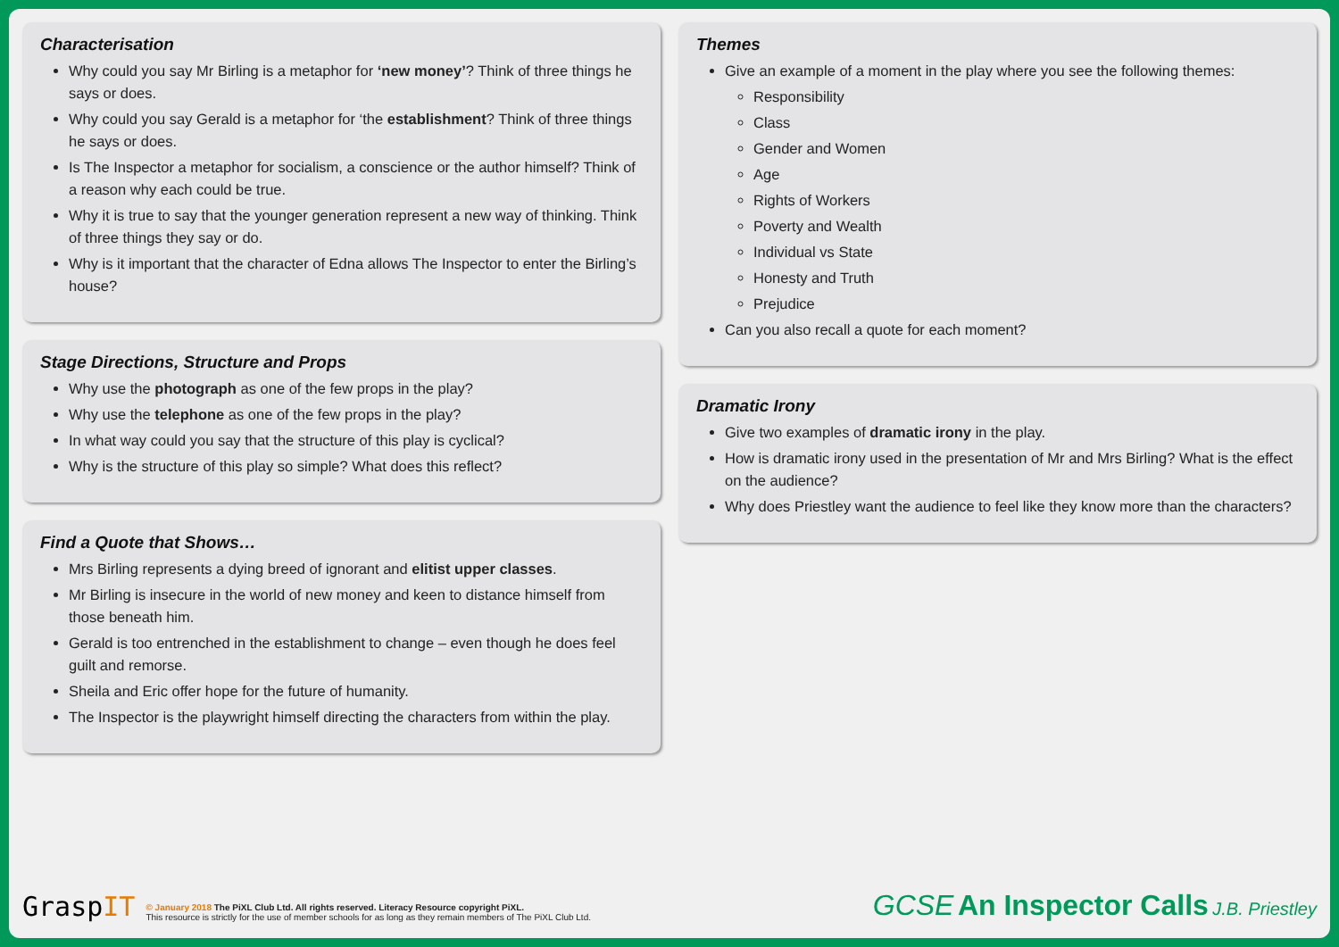Characterisation
Why could you say Mr Birling is a metaphor for ‘new money’? Think of three things he says or does.
Why could you say Gerald is a metaphor for ‘the establishment? Think of three things he says or does.
Is The Inspector a metaphor for socialism, a conscience or the author himself? Think of a reason why each could be true.
Why it is true to say that the younger generation represent a new way of thinking. Think of three things they say or do.
Why is it important that the character of Edna allows The Inspector to enter the Birling’s house?
Stage Directions, Structure and Props
Why use the photograph as one of the few props in the play?
Why use the telephone as one of the few props in the play?
In what way could you say that the structure of this play is cyclical?
Why is the structure of this play so simple? What does this reflect?
Find a Quote that Shows…
Mrs Birling represents a dying breed of ignorant and elitist upper classes.
Mr Birling is insecure in the world of new money and keen to distance himself from those beneath him.
Gerald is too entrenched in the establishment to change – even though he does feel guilt and remorse.
Sheila and Eric offer hope for the future of humanity.
The Inspector is the playwright himself directing the characters from within the play.
Themes
Give an example of a moment in the play where you see the following themes:
Responsibility
Class
Gender and Women
Age
Rights of Workers
Poverty and Wealth
Individual vs State
Honesty and Truth
Prejudice
Can you also recall a quote for each moment?
Dramatic Irony
Give two examples of dramatic irony in the play.
How is dramatic irony used in the presentation of Mr and Mrs Birling? What is the effect on the audience?
Why does Priestley want the audience to feel like they know more than the characters?
GraspIT
© January 2018 The PiXL Club Ltd. All rights reserved. Literacy Resource copyright PiXL.
This resource is strictly for the use of member schools for as long as they remain members of The PiXL Club Ltd.
GCSE An Inspector Calls J.B. Priestley